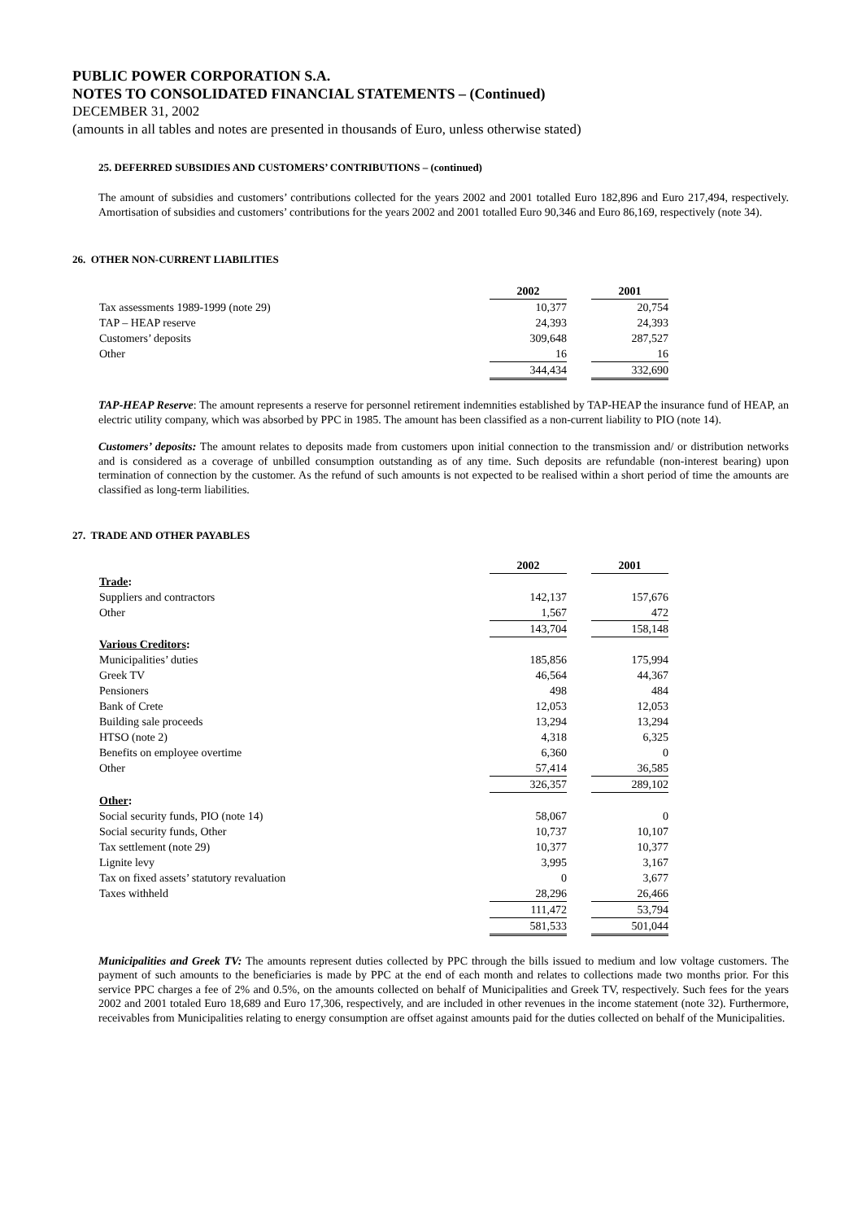PUBLIC POWER CORPORATION S.A.
NOTES TO CONSOLIDATED FINANCIAL STATEMENTS – (Continued)
DECEMBER 31, 2002
(amounts in all tables and notes are presented in thousands of Euro, unless otherwise stated)
25. DEFERRED SUBSIDIES AND CUSTOMERS’ CONTRIBUTIONS – (continued)
The amount of subsidies and customers’ contributions collected for the years 2002 and 2001 totalled Euro 182,896 and Euro 217,494, respectively. Amortisation of subsidies and customers’ contributions for the years 2002 and 2001 totalled Euro 90,346 and Euro 86,169, respectively (note 34).
26. OTHER NON-CURRENT LIABILITIES
| | 2002 | | 2001 |
| Tax assessments 1989-1999 (note 29) | 10,377 | | 20,754 |
| TAP – HEAP reserve | 24,393 | | 24,393 |
| Customers’ deposits | 309,648 | | 287,527 |
| Other | 16 | | 16 |
| | 344,434 | | 332,690 |
TAP-HEAP Reserve: The amount represents a reserve for personnel retirement indemnities established by TAP-HEAP the insurance fund of HEAP, an electric utility company, which was absorbed by PPC in 1985. The amount has been classified as a non-current liability to PIO (note 14).
Customers’ deposits: The amount relates to deposits made from customers upon initial connection to the transmission and/ or distribution networks and is considered as a coverage of unbilled consumption outstanding as of any time. Such deposits are refundable (non-interest bearing) upon termination of connection by the customer. As the refund of such amounts is not expected to be realised within a short period of time the amounts are classified as long-term liabilities.
27. TRADE AND OTHER PAYABLES
| | 2002 | | 2001 |
| Trade : | | | |
| Suppliers and contractors | 142,137 | | 157,676 |
| Other | 1,567 | | 472 |
| | 143,704 | | 158,148 |
| Various Creditors : | | | |
| Municipalities’ duties | 185,856 | | 175,994 |
| Greek TV | 46,564 | | 44,367 |
| Pensioners | 498 | | 484 |
| Bank of Crete | 12,053 | | 12,053 |
| Building sale proceeds | 13,294 | | 13,294 |
| HTSO (note 2) | 4,318 | | 6,325 |
| Benefits on employee overtime | 6,360 | | 0 |
| Other | 57,414 | | 36,585 |
| | 326,357 | | 289,102 |
| Other : | | | |
| Social security funds, PIO (note 14) | 58,067 | | 0 |
| Social security funds, Other | 10,737 | | 10,107 |
| Tax settlement (note 29) | 10,377 | | 10,377 |
| Lignite levy | 3,995 | | 3,167 |
| Tax on fixed assets’ statutory revaluation | 0 | | 3,677 |
| Taxes withheld | 28,296 | | 26,466 |
| | 111,472 | | 53,794 |
| | 581,533 | | 501,044 |
Municipalities and Greek TV: The amounts represent duties collected by PPC through the bills issued to medium and low voltage customers. The payment of such amounts to the beneficiaries is made by PPC at the end of each month and relates to collections made two months prior. For this service PPC charges a fee of 2% and 0.5%, on the amounts collected on behalf of Municipalities and Greek TV, respectively. Such fees for the years 2002 and 2001 totaled Euro 18,689 and Euro 17,306, respectively, and are included in other revenues in the income statement (note 32). Furthermore, receivables from Municipalities relating to energy consumption are offset against amounts paid for the duties collected on behalf of the Municipalities.